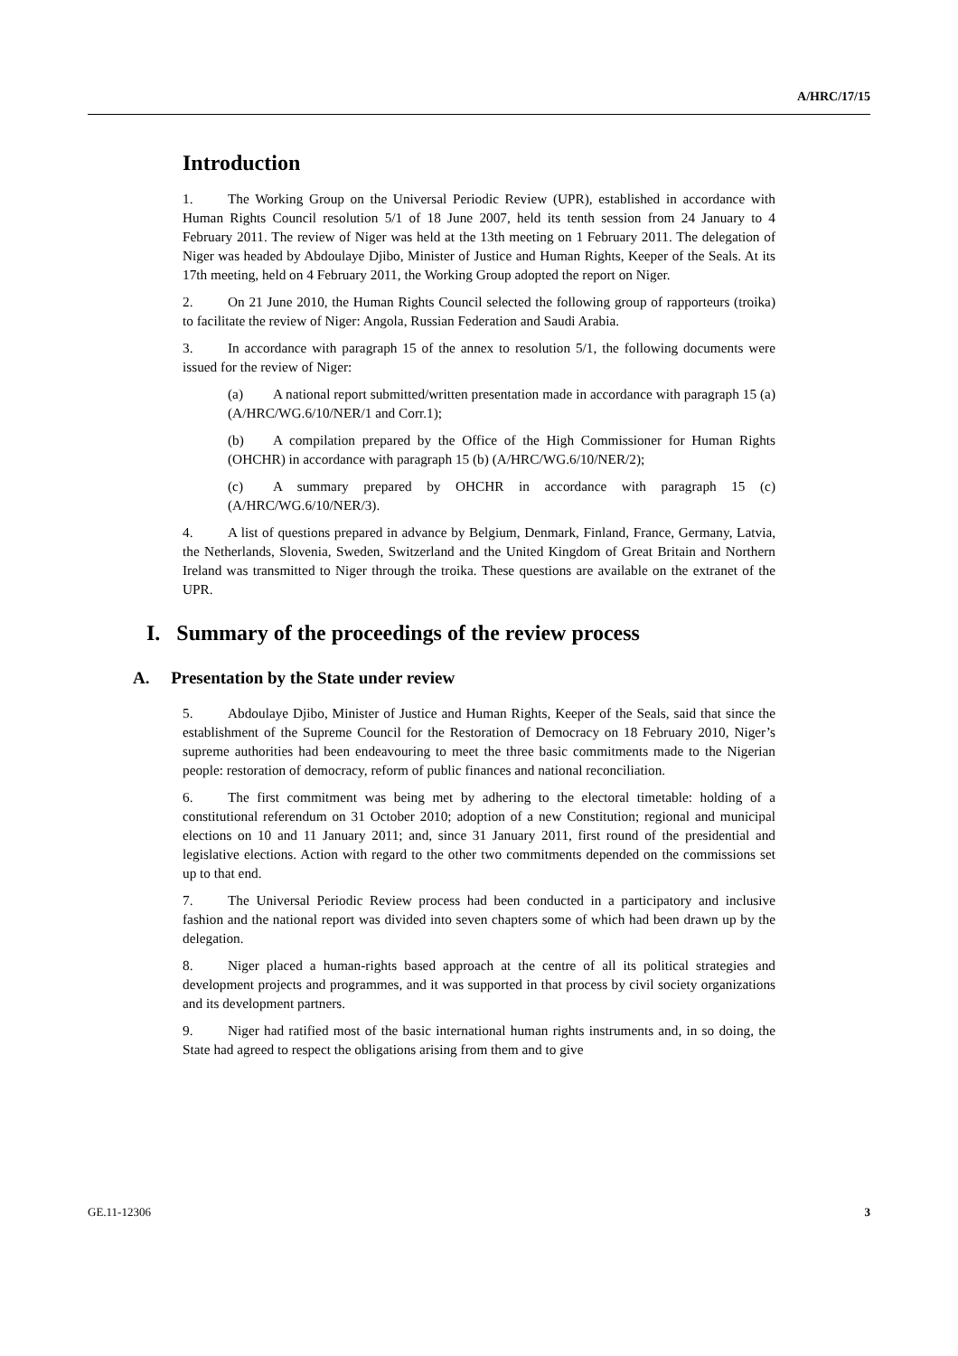A/HRC/17/15
Introduction
1. The Working Group on the Universal Periodic Review (UPR), established in accordance with Human Rights Council resolution 5/1 of 18 June 2007, held its tenth session from 24 January to 4 February 2011. The review of Niger was held at the 13th meeting on 1 February 2011. The delegation of Niger was headed by Abdoulaye Djibo, Minister of Justice and Human Rights, Keeper of the Seals. At its 17th meeting, held on 4 February 2011, the Working Group adopted the report on Niger.
2. On 21 June 2010, the Human Rights Council selected the following group of rapporteurs (troika) to facilitate the review of Niger: Angola, Russian Federation and Saudi Arabia.
3. In accordance with paragraph 15 of the annex to resolution 5/1, the following documents were issued for the review of Niger:
(a) A national report submitted/written presentation made in accordance with paragraph 15 (a) (A/HRC/WG.6/10/NER/1 and Corr.1);
(b) A compilation prepared by the Office of the High Commissioner for Human Rights (OHCHR) in accordance with paragraph 15 (b) (A/HRC/WG.6/10/NER/2);
(c) A summary prepared by OHCHR in accordance with paragraph 15 (c) (A/HRC/WG.6/10/NER/3).
4. A list of questions prepared in advance by Belgium, Denmark, Finland, France, Germany, Latvia, the Netherlands, Slovenia, Sweden, Switzerland and the United Kingdom of Great Britain and Northern Ireland was transmitted to Niger through the troika. These questions are available on the extranet of the UPR.
I. Summary of the proceedings of the review process
A. Presentation by the State under review
5. Abdoulaye Djibo, Minister of Justice and Human Rights, Keeper of the Seals, said that since the establishment of the Supreme Council for the Restoration of Democracy on 18 February 2010, Niger’s supreme authorities had been endeavouring to meet the three basic commitments made to the Nigerian people: restoration of democracy, reform of public finances and national reconciliation.
6. The first commitment was being met by adhering to the electoral timetable: holding of a constitutional referendum on 31 October 2010; adoption of a new Constitution; regional and municipal elections on 10 and 11 January 2011; and, since 31 January 2011, first round of the presidential and legislative elections. Action with regard to the other two commitments depended on the commissions set up to that end.
7. The Universal Periodic Review process had been conducted in a participatory and inclusive fashion and the national report was divided into seven chapters some of which had been drawn up by the delegation.
8. Niger placed a human-rights based approach at the centre of all its political strategies and development projects and programmes, and it was supported in that process by civil society organizations and its development partners.
9. Niger had ratified most of the basic international human rights instruments and, in so doing, the State had agreed to respect the obligations arising from them and to give
GE.11-12306 3